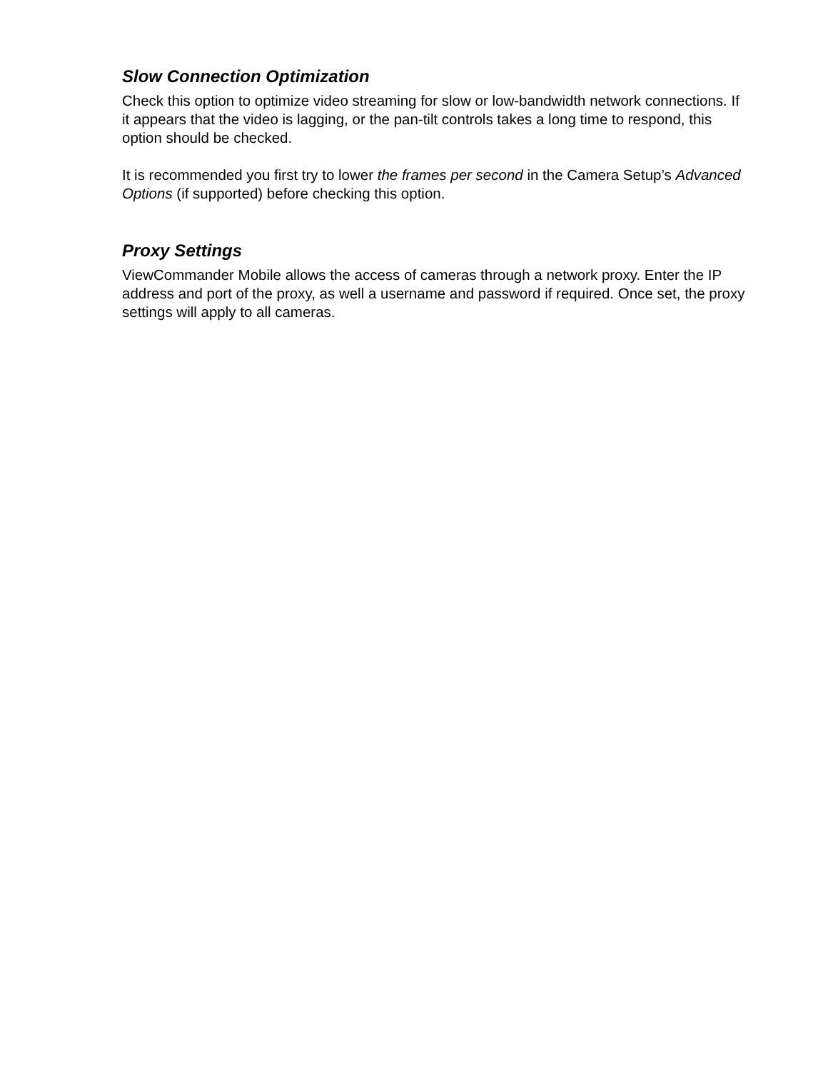Slow Connection Optimization
Check this option to optimize video streaming for slow or low-bandwidth network connections. If it appears that the video is lagging, or the pan-tilt controls takes a long time to respond, this option should be checked.
It is recommended you first try to lower the frames per second in the Camera Setup’s Advanced Options (if supported) before checking this option.
Proxy Settings
ViewCommander Mobile allows the access of cameras through a network proxy. Enter the IP address and port of the proxy, as well a username and password if required. Once set, the proxy settings will apply to all cameras.